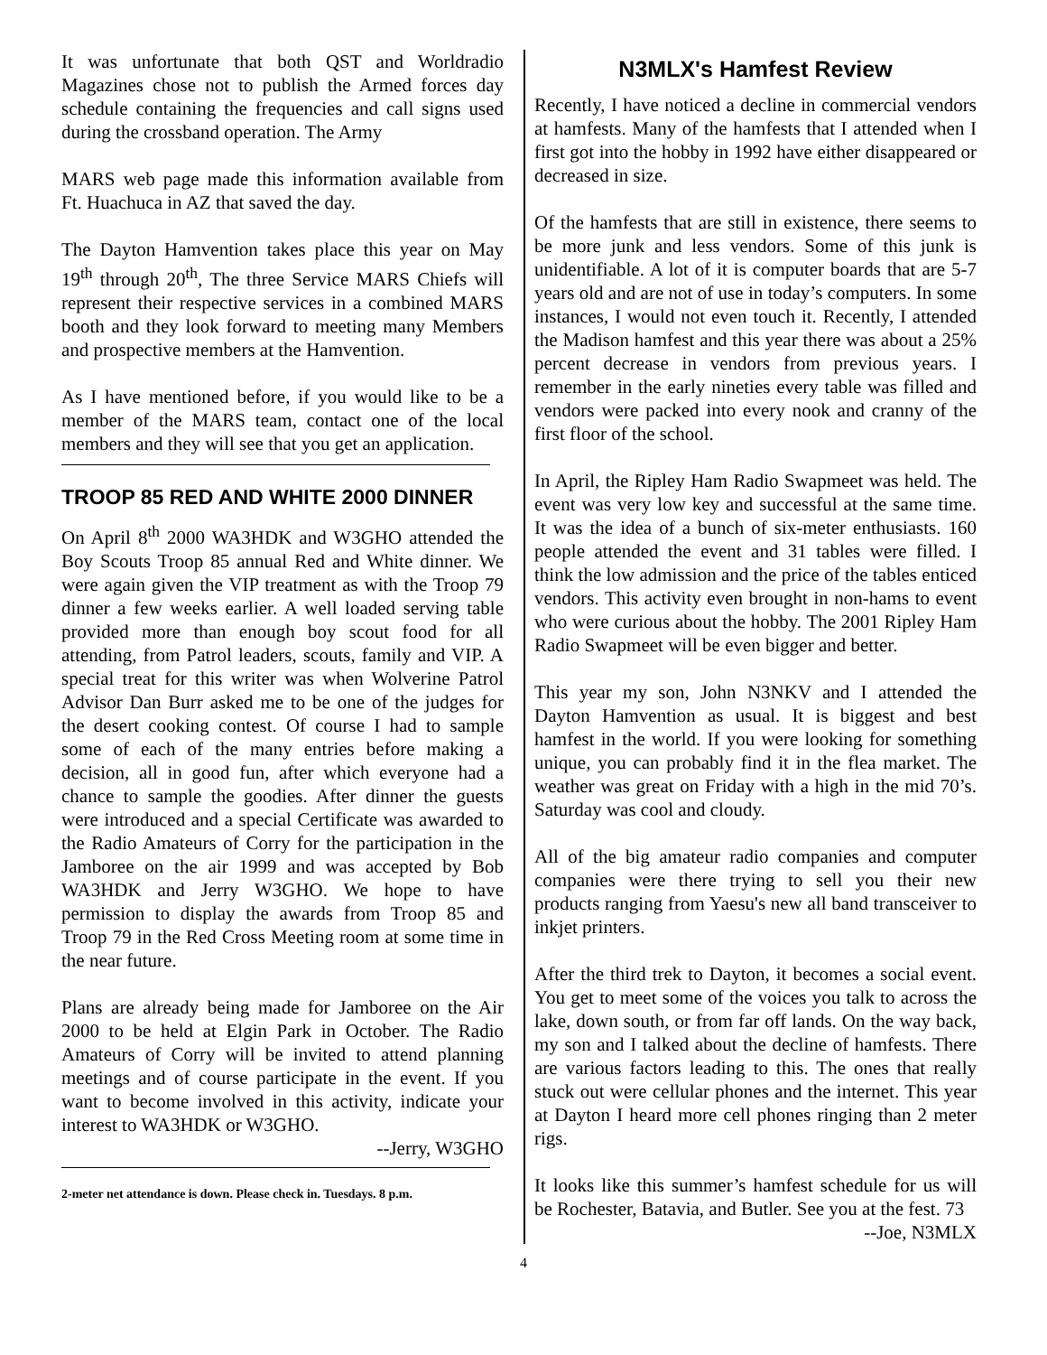It was unfortunate that both QST and Worldradio Magazines chose not to publish the Armed forces day schedule containing the frequencies and call signs used during the crossband operation. The Army
MARS web page made this information available from Ft. Huachuca in AZ that saved the day.
The Dayton Hamvention takes place this year on May 19<sup>th</sup> through 20<sup>th</sup>, The three Service MARS Chiefs will represent their respective services in a combined MARS booth and they look forward to meeting many Members and prospective members at the Hamvention.
As I have mentioned before, if you would like to be a member of the MARS team, contact one of the local members and they will see that you get an application.
TROOP 85 RED AND WHITE 2000 DINNER
On April 8<sup>th</sup> 2000 WA3HDK and W3GHO attended the Boy Scouts Troop 85 annual Red and White dinner. We were again given the VIP treatment as with the Troop 79 dinner a few weeks earlier. A well loaded serving table provided more than enough boy scout food for all attending, from Patrol leaders, scouts, family and VIP. A special treat for this writer was when Wolverine Patrol Advisor Dan Burr asked me to be one of the judges for the desert cooking contest. Of course I had to sample some of each of the many entries before making a decision, all in good fun, after which everyone had a chance to sample the goodies. After dinner the guests were introduced and a special Certificate was awarded to the Radio Amateurs of Corry for the participation in the Jamboree on the air 1999 and was accepted by Bob WA3HDK and Jerry W3GHO. We hope to have permission to display the awards from Troop 85 and Troop 79 in the Red Cross Meeting room at some time in the near future.
Plans are already being made for Jamboree on the Air 2000 to be held at Elgin Park in October. The Radio Amateurs of Corry will be invited to attend planning meetings and of course participate in the event. If you want to become involved in this activity, indicate your interest to WA3HDK or W3GHO.
--Jerry, W3GHO
2-meter net attendance is down. Please check in. Tuesdays. 8 p.m.
N3MLX's Hamfest Review
Recently, I have noticed a decline in commercial vendors at hamfests. Many of the hamfests that I attended when I first got into the hobby in 1992 have either disappeared or decreased in size.
Of the hamfests that are still in existence, there seems to be more junk and less vendors. Some of this junk is unidentifiable. A lot of it is computer boards that are 5-7 years old and are not of use in today’s computers. In some instances, I would not even touch it. Recently, I attended the Madison hamfest and this year there was about a 25% percent decrease in vendors from previous years. I remember in the early nineties every table was filled and vendors were packed into every nook and cranny of the first floor of the school.
In April, the Ripley Ham Radio Swapmeet was held. The event was very low key and successful at the same time. It was the idea of a bunch of six-meter enthusiasts. 160 people attended the event and 31 tables were filled. I think the low admission and the price of the tables enticed vendors. This activity even brought in non-hams to event who were curious about the hobby. The 2001 Ripley Ham Radio Swapmeet will be even bigger and better.
This year my son, John N3NKV and I attended the Dayton Hamvention as usual. It is biggest and best hamfest in the world. If you were looking for something unique, you can probably find it in the flea market. The weather was great on Friday with a high in the mid 70’s. Saturday was cool and cloudy.
All of the big amateur radio companies and computer companies were there trying to sell you their new products ranging from Yaesu's new all band transceiver to inkjet printers.
After the third trek to Dayton, it becomes a social event. You get to meet some of the voices you talk to across the lake, down south, or from far off lands. On the way back, my son and I talked about the decline of hamfests. There are various factors leading to this. The ones that really stuck out were cellular phones and the internet. This year at Dayton I heard more cell phones ringing than 2 meter rigs.
It looks like this summer’s hamfest schedule for us will be Rochester, Batavia, and Butler. See you at the fest. 73
--Joe, N3MLX
4